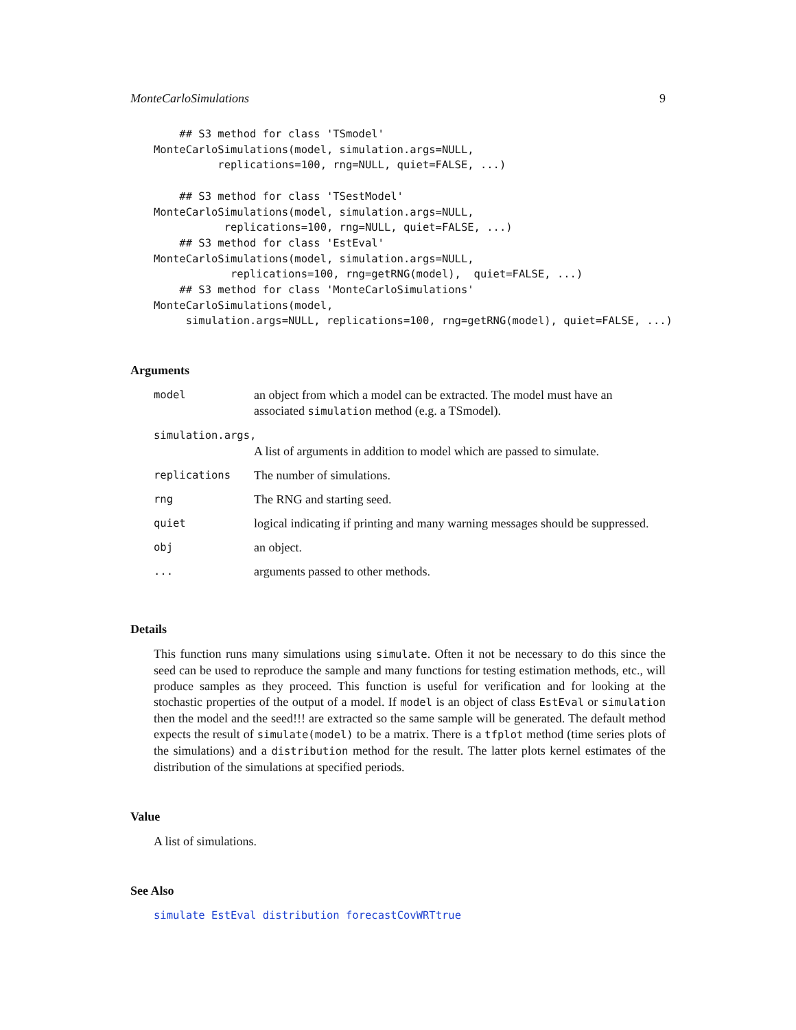MonteCarloSimulations 9
    ## S3 method for class 'TSmodel'
MonteCarloSimulations(model, simulation.args=NULL,
          replications=100, rng=NULL, quiet=FALSE, ...)

    ## S3 method for class 'TSestModel'
MonteCarloSimulations(model, simulation.args=NULL,
           replications=100, rng=NULL, quiet=FALSE, ...)
    ## S3 method for class 'EstEval'
MonteCarloSimulations(model, simulation.args=NULL,
            replications=100, rng=getRNG(model),  quiet=FALSE, ...)
    ## S3 method for class 'MonteCarloSimulations'
MonteCarloSimulations(model,
     simulation.args=NULL, replications=100, rng=getRNG(model), quiet=FALSE, ...)
Arguments
| model | an object from which a model can be extracted. The model must have an associated simulation method (e.g. a TSmodel). |
| simulation.args, | |
| | A list of arguments in addition to model which are passed to simulate. |
| replications | The number of simulations. |
| rng | The RNG and starting seed. |
| quiet | logical indicating if printing and many warning messages should be suppressed. |
| obj | an object. |
| ... | arguments passed to other methods. |
Details
This function runs many simulations using simulate. Often it not be necessary to do this since the seed can be used to reproduce the sample and many functions for testing estimation methods, etc., will produce samples as they proceed. This function is useful for verification and for looking at the stochastic properties of the output of a model. If model is an object of class EstEval or simulation then the model and the seed!!! are extracted so the same sample will be generated. The default method expects the result of simulate(model) to be a matrix. There is a tfplot method (time series plots of the simulations) and a distribution method for the result. The latter plots kernel estimates of the distribution of the simulations at specified periods.
Value
A list of simulations.
See Also
simulate EstEval distribution forecastCovWRTtrue